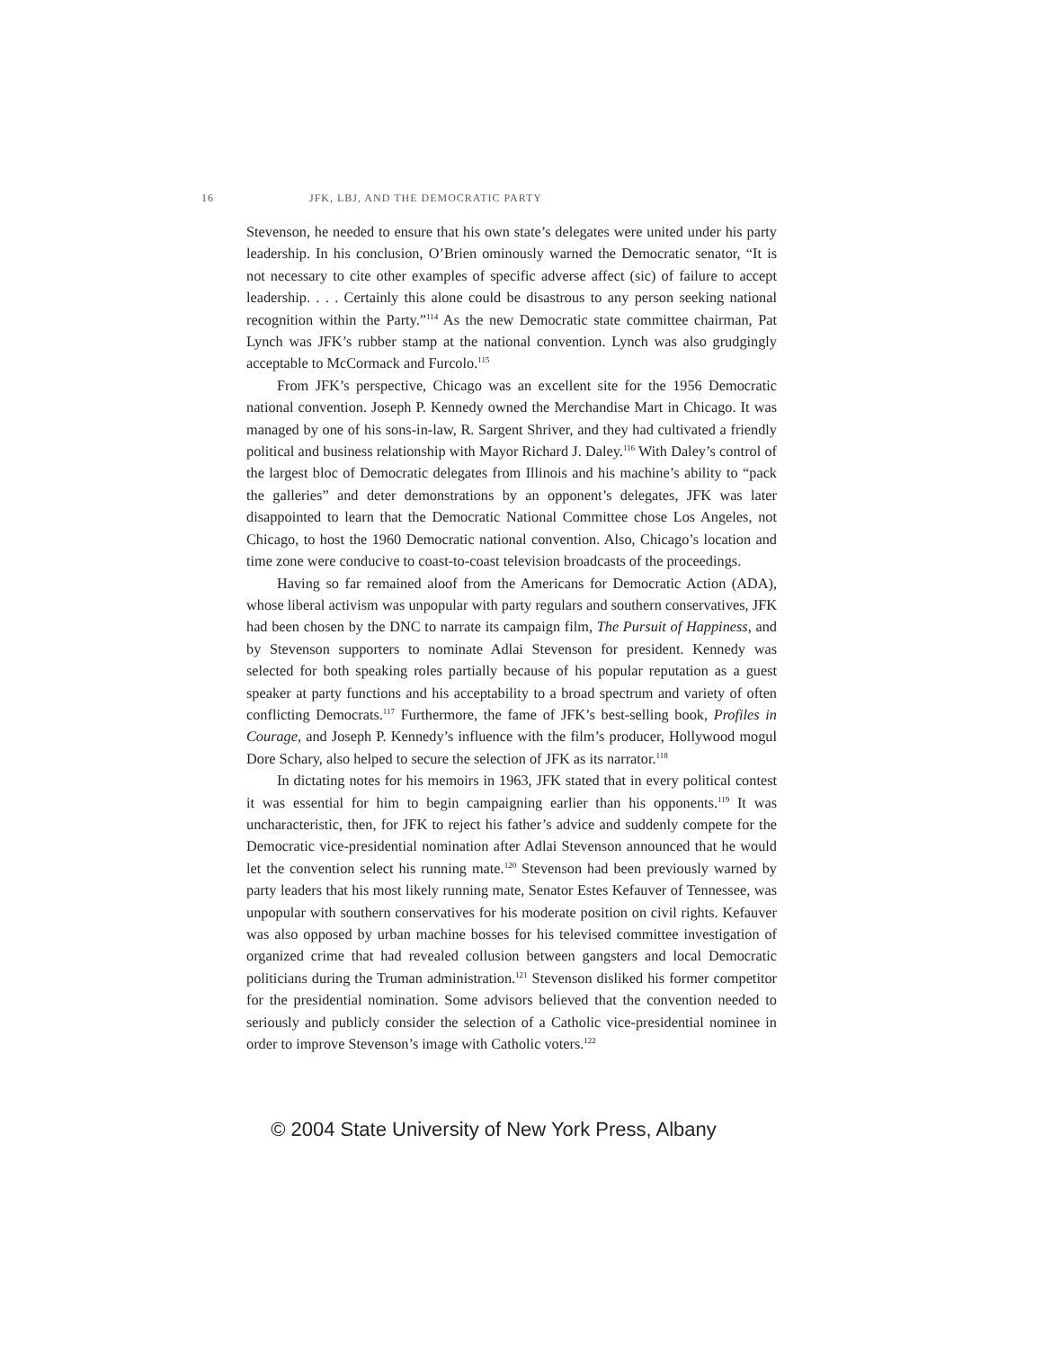16 JFK, LBJ, AND THE DEMOCRATIC PARTY
Stevenson, he needed to ensure that his own state’s delegates were united under his party leadership. In his conclusion, O’Brien ominously warned the Democratic senator, “It is not necessary to cite other examples of specific adverse affect (sic) of failure to accept leadership. . . . Certainly this alone could be disastrous to any person seeking national recognition within the Party.”<sup>114</sup> As the new Democratic state committee chairman, Pat Lynch was JFK’s rubber stamp at the national convention. Lynch was also grudgingly acceptable to McCormack and Furcolo.<sup>115</sup>
From JFK’s perspective, Chicago was an excellent site for the 1956 Democratic national convention. Joseph P. Kennedy owned the Merchandise Mart in Chicago. It was managed by one of his sons-in-law, R. Sargent Shriver, and they had cultivated a friendly political and business relationship with Mayor Richard J. Daley.<sup>116</sup> With Daley’s control of the largest bloc of Democratic delegates from Illinois and his machine’s ability to “pack the galleries” and deter demonstrations by an opponent’s delegates, JFK was later disappointed to learn that the Democratic National Committee chose Los Angeles, not Chicago, to host the 1960 Democratic national convention. Also, Chicago’s location and time zone were conducive to coast-to-coast television broadcasts of the proceedings.
Having so far remained aloof from the Americans for Democratic Action (ADA), whose liberal activism was unpopular with party regulars and southern conservatives, JFK had been chosen by the DNC to narrate its campaign film, The Pursuit of Happiness, and by Stevenson supporters to nominate Adlai Stevenson for president. Kennedy was selected for both speaking roles partially because of his popular reputation as a guest speaker at party functions and his acceptability to a broad spectrum and variety of often conflicting Democrats.<sup>117</sup> Furthermore, the fame of JFK’s best-selling book, Profiles in Courage, and Joseph P. Kennedy’s influence with the film’s producer, Hollywood mogul Dore Schary, also helped to secure the selection of JFK as its narrator.<sup>118</sup>
In dictating notes for his memoirs in 1963, JFK stated that in every political contest it was essential for him to begin campaigning earlier than his opponents.<sup>119</sup> It was uncharacteristic, then, for JFK to reject his father’s advice and suddenly compete for the Democratic vice-presidential nomination after Adlai Stevenson announced that he would let the convention select his running mate.<sup>120</sup> Stevenson had been previously warned by party leaders that his most likely running mate, Senator Estes Kefauver of Tennessee, was unpopular with southern conservatives for his moderate position on civil rights. Kefauver was also opposed by urban machine bosses for his televised committee investigation of organized crime that had revealed collusion between gangsters and local Democratic politicians during the Truman administration.<sup>121</sup> Stevenson disliked his former competitor for the presidential nomination. Some advisors believed that the convention needed to seriously and publicly consider the selection of a Catholic vice-presidential nominee in order to improve Stevenson’s image with Catholic voters.<sup>122</sup>
© 2004 State University of New York Press, Albany